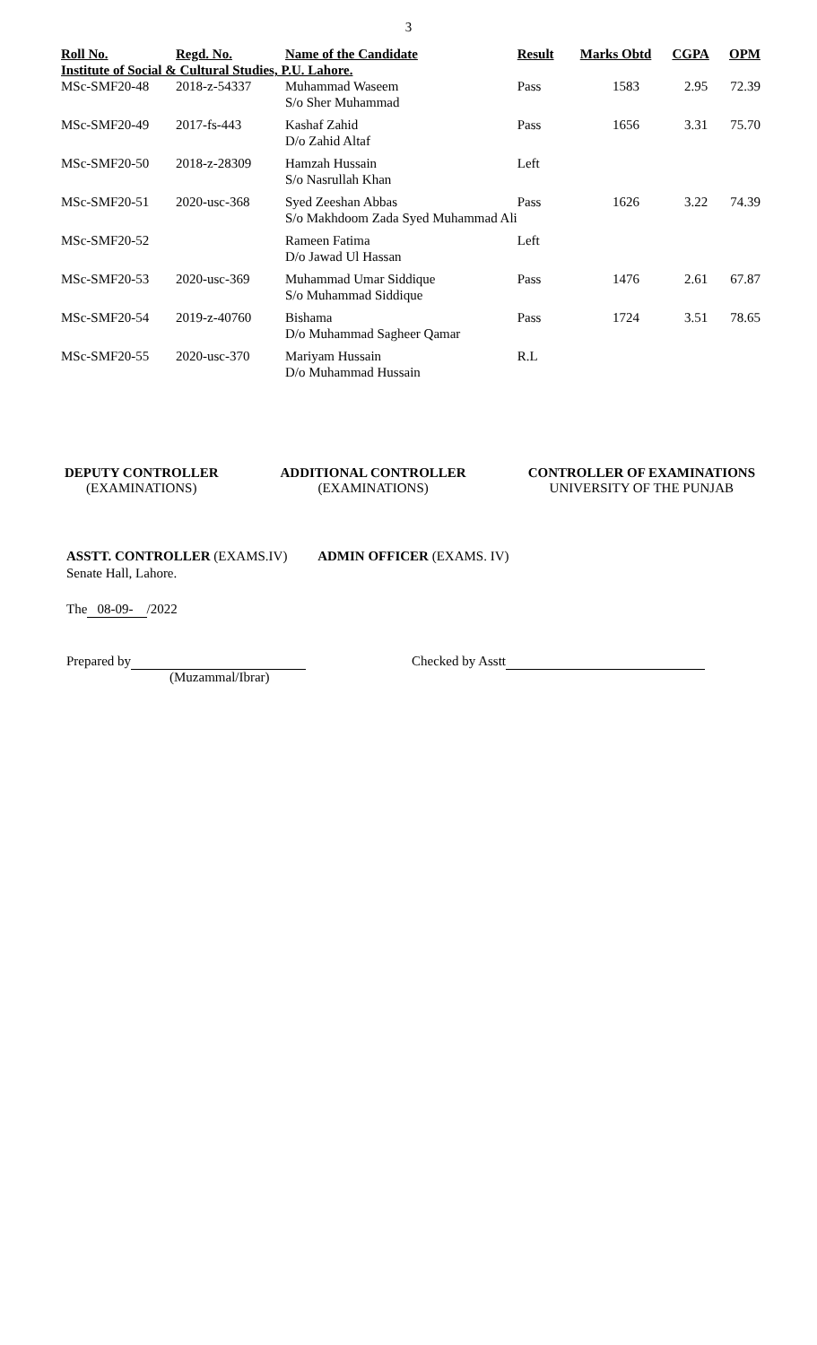3
| Roll No. | Regd. No. | Name of the Candidate | Result | Marks Obtd | CGPA | OPM |
| --- | --- | --- | --- | --- | --- | --- |
| Institute of Social & Cultural Studies, P.U. Lahore. | | | | | | |
| MSc-SMF20-48 | 2018-z-54337 | Muhammad Waseem S/o Sher Muhammad | Pass | 1583 | 2.95 | 72.39 |
| MSc-SMF20-49 | 2017-fs-443 | Kashaf Zahid D/o Zahid Altaf | Pass | 1656 | 3.31 | 75.70 |
| MSc-SMF20-50 | 2018-z-28309 | Hamzah Hussain S/o Nasrullah Khan | Left | | | |
| MSc-SMF20-51 | 2020-usc-368 | Syed Zeeshan Abbas S/o Makhdoom Zada Syed Muhammad Ali | Pass | 1626 | 3.22 | 74.39 |
| MSc-SMF20-52 | | Rameen Fatima D/o Jawad Ul Hassan | Left | | | |
| MSc-SMF20-53 | 2020-usc-369 | Muhammad Umar Siddique S/o Muhammad Siddique | Pass | 1476 | 2.61 | 67.87 |
| MSc-SMF20-54 | 2019-z-40760 | Bishama D/o Muhammad Sagheer Qamar | Pass | 1724 | 3.51 | 78.65 |
| MSc-SMF20-55 | 2020-usc-370 | Mariyam Hussain D/o Muhammad Hussain | R.L | | | |
DEPUTY CONTROLLER
(EXAMINATIONS)
ADDITIONAL CONTROLLER
(EXAMINATIONS)
CONTROLLER OF EXAMINATIONS
UNIVERSITY OF THE PUNJAB
ASSTT. CONTROLLER (EXAMS.IV) ADMIN OFFICER (EXAMS. IV)
Senate Hall, Lahore.
The 08-09- /2022
Prepared by
(Muzammal/Ibrar)
Checked by Asstt